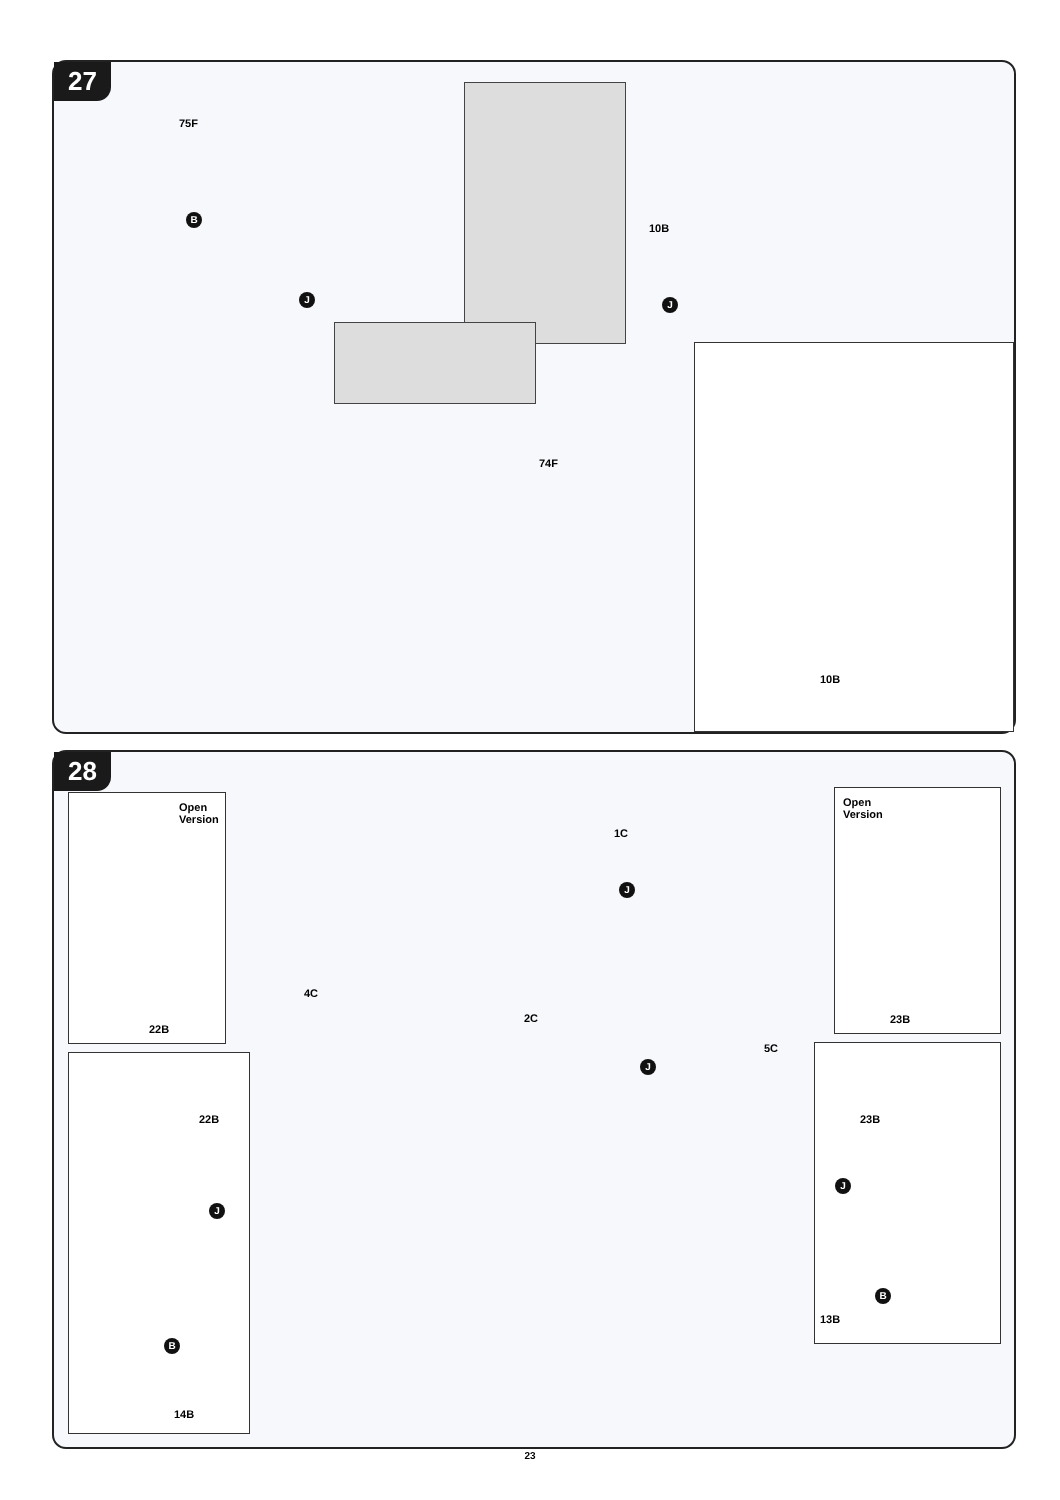27
75F
B
10B
J J
74F
10B
28
Open
Version
22B
22B
J
B
14B
1C
J
4C
2C
J
5C
Open
Version
23B
23B
J
B
13B
23